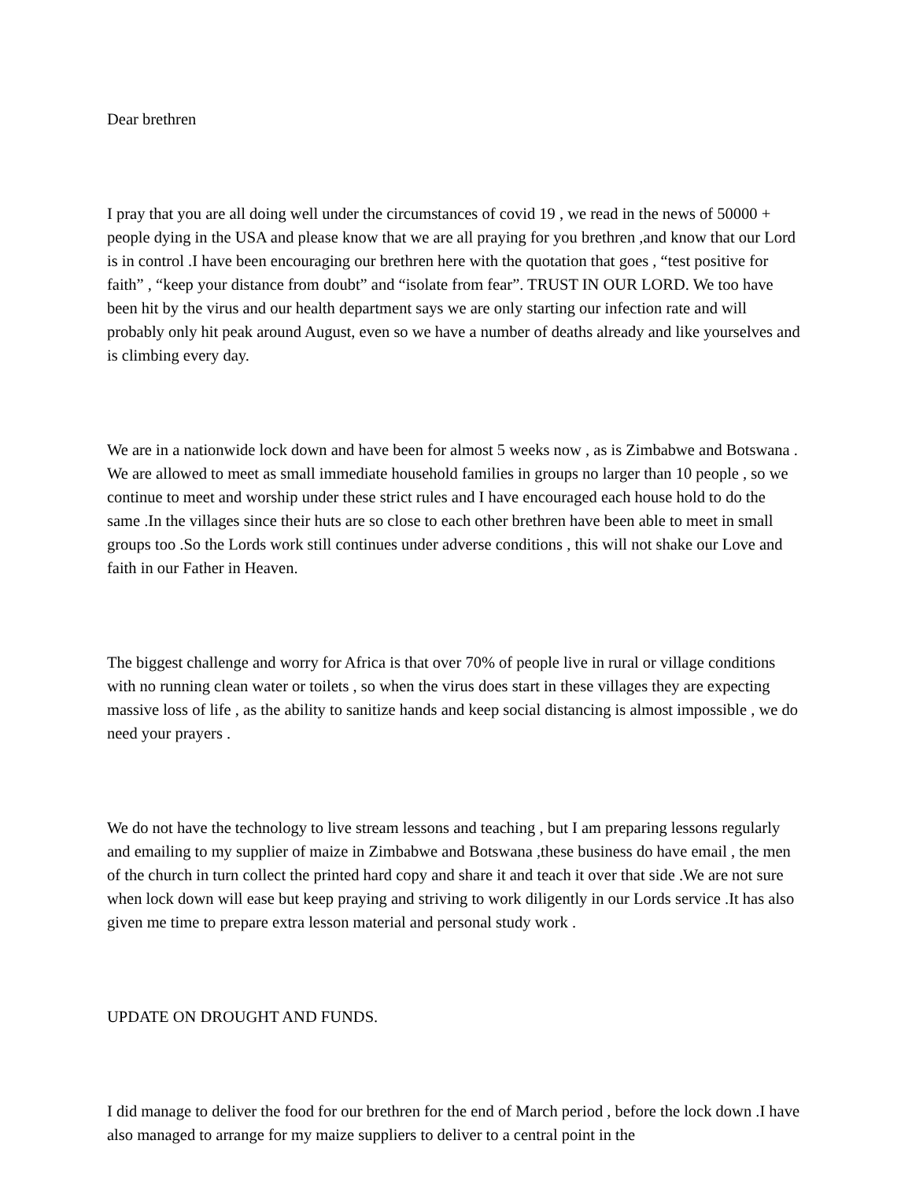Dear brethren
I pray that you are all doing well under the circumstances of covid 19 , we read in the news of 50000 + people dying in the USA and please know that we are all praying for you brethren ,and know that our Lord is in control .I have been encouraging our brethren here with the quotation that goes , “test positive for faith” , “keep your distance from doubt” and “isolate from fear”. TRUST IN OUR LORD. We too have been hit by the virus and our health department says we are only starting our infection rate and will probably only hit peak around August, even so we have a number of deaths already and like yourselves and is climbing every day.
We are in a nationwide lock down and have been for almost 5 weeks now , as is Zimbabwe and Botswana . We are allowed to meet as small immediate household families in groups no larger than 10 people , so we continue to meet and worship under these strict rules and I have encouraged each house hold to do the same .In the villages since their huts are so close to each other brethren have been able to meet in small groups too .So the Lords work still continues under adverse conditions , this will not shake our Love and faith in our Father in Heaven.
The biggest challenge and worry for Africa is that over 70% of people live in rural or village conditions with no running clean water or toilets , so when the virus does start in these villages they are expecting massive loss of life , as the ability to sanitize hands and keep social distancing is almost impossible , we do need your prayers .
We do not have the technology to live stream lessons and teaching , but I am preparing lessons regularly and emailing to my supplier of maize in Zimbabwe and Botswana ,these business do have email , the men of the church in turn collect the printed hard copy and share it and teach it over that side .We are not sure when lock down will ease but keep praying and striving to work diligently in our Lords service .It has also given me time to prepare extra lesson material and personal study work .
UPDATE ON DROUGHT AND FUNDS.
I did manage to deliver the food for our brethren for the end of March period , before the lock down .I have also managed to arrange for my maize suppliers to deliver to a central point in the